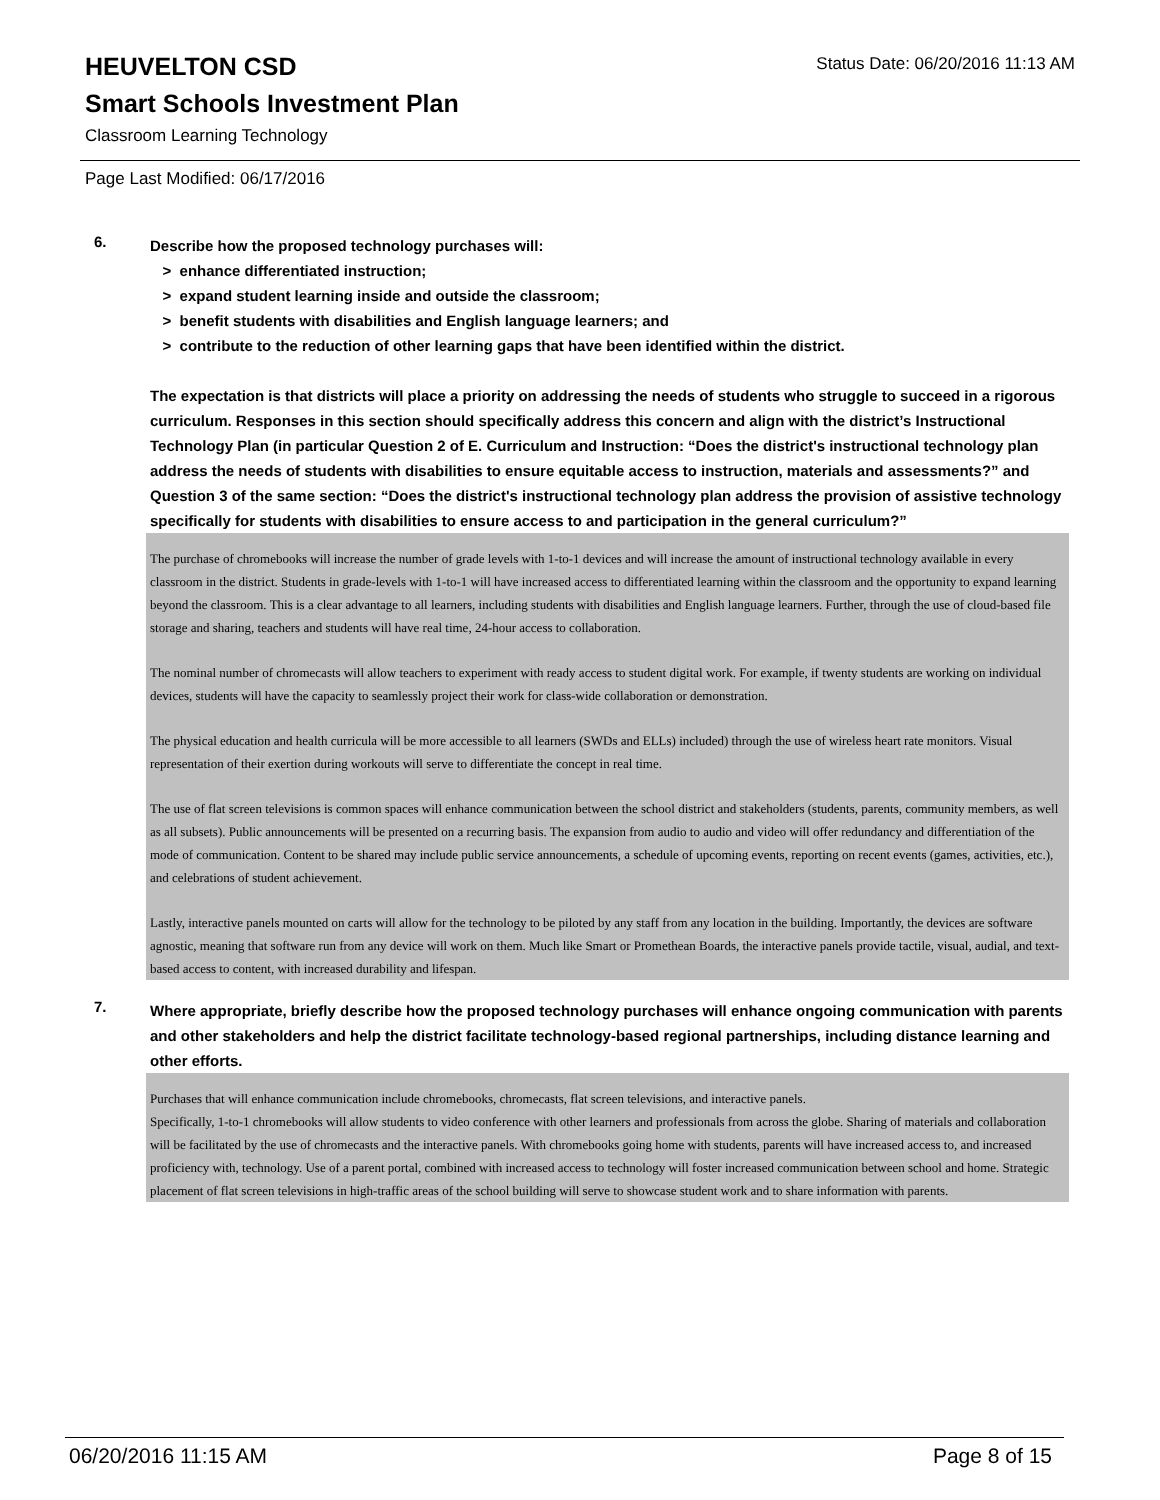HEUVELTON CSD
Status Date: 06/20/2016 11:13 AM
Smart Schools Investment Plan
Classroom Learning Technology
Page Last Modified: 06/17/2016
6.
Describe how the proposed technology purchases will:
> enhance differentiated instruction;
> expand student learning inside and outside the classroom;
> benefit students with disabilities and English language learners; and
> contribute to the reduction of other learning gaps that have been identified within the district.
The expectation is that districts will place a priority on addressing the needs of students who struggle to succeed in a rigorous curriculum. Responses in this section should specifically address this concern and align with the district’s Instructional Technology Plan (in particular Question 2 of E. Curriculum and Instruction: “Does the district's instructional technology plan address the needs of students with disabilities to ensure equitable access to instruction, materials and assessments?” and Question 3 of the same section: “Does the district's instructional technology plan address the provision of assistive technology specifically for students with disabilities to ensure access to and participation in the general curriculum?”
The purchase of chromebooks will increase the number of grade levels with 1-to-1 devices and will increase the amount of instructional technology available in every classroom in the district. Students in grade-levels with 1-to-1 will have increased access to differentiated learning within the classroom and the opportunity to expand learning beyond the classroom. This is a clear advantage to all learners, including students with disabilities and English language learners. Further, through the use of cloud-based file storage and sharing, teachers and students will have real time, 24-hour access to collaboration.
The nominal number of chromecasts will allow teachers to experiment with ready access to student digital work. For example, if twenty students are working on individual devices, students will have the capacity to seamlessly project their work for class-wide collaboration or demonstration.
The physical education and health curricula will be more accessible to all learners (SWDs and ELLs) included) through the use of wireless heart rate monitors. Visual representation of their exertion during workouts will serve to differentiate the concept in real time.
The use of flat screen televisions is common spaces will enhance communication between the school district and stakeholders (students, parents, community members, as well as all subsets). Public announcements will be presented on a recurring basis. The expansion from audio to audio and video will offer redundancy and differentiation of the mode of communication. Content to be shared may include public service announcements, a schedule of upcoming events, reporting on recent events (games, activities, etc.), and celebrations of student achievement.
Lastly, interactive panels mounted on carts will allow for the technology to be piloted by any staff from any location in the building. Importantly, the devices are software agnostic, meaning that software run from any device will work on them. Much like Smart or Promethean Boards, the interactive panels provide tactile, visual, audial, and text-based access to content, with increased durability and lifespan.
7.
Where appropriate, briefly describe how the proposed technology purchases will enhance ongoing communication with parents and other stakeholders and help the district facilitate technology-based regional partnerships, including distance learning and other efforts.
Purchases that will enhance communication include chromebooks, chromecasts, flat screen televisions, and interactive panels.
Specifically, 1-to-1 chromebooks will allow students to video conference with other learners and professionals from across the globe. Sharing of materials and collaboration will be facilitated by the use of chromecasts and the interactive panels. With chromebooks going home with students, parents will have increased access to, and increased proficiency with, technology. Use of a parent portal, combined with increased access to technology will foster increased communication between school and home. Strategic placement of flat screen televisions in high-traffic areas of the school building will serve to showcase student work and to share information with parents.
06/20/2016 11:15 AM Page 8 of 15